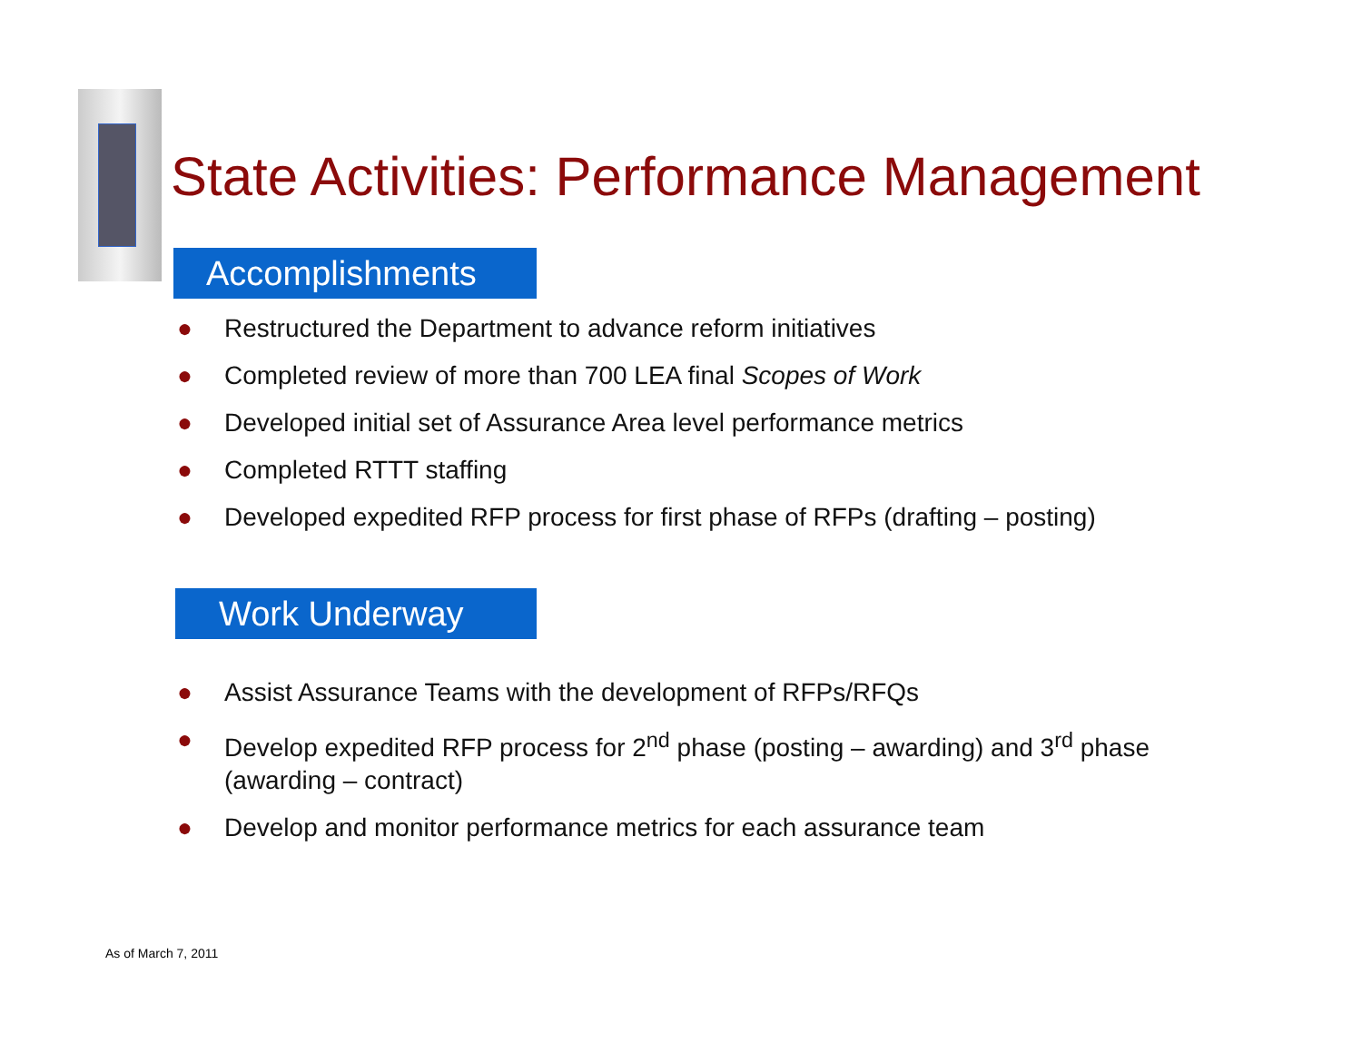State Activities: Performance Management
Accomplishments
● Restructured the Department to advance reform initiatives
● Completed review of more than 700 LEA final Scopes of Work
● Developed initial set of Assurance Area level performance metrics
● Completed RTTT staffing
● Developed expedited RFP process for first phase of RFPs (drafting – posting)
Work Underway
● Assist Assurance Teams with the development of RFPs/RFQs
● Develop expedited RFP process for 2<sup>nd</sup> phase (posting – awarding) and 3<sup>rd</sup> phase (awarding – contract)
● Develop and monitor performance metrics for each assurance team
As of March 7, 2011